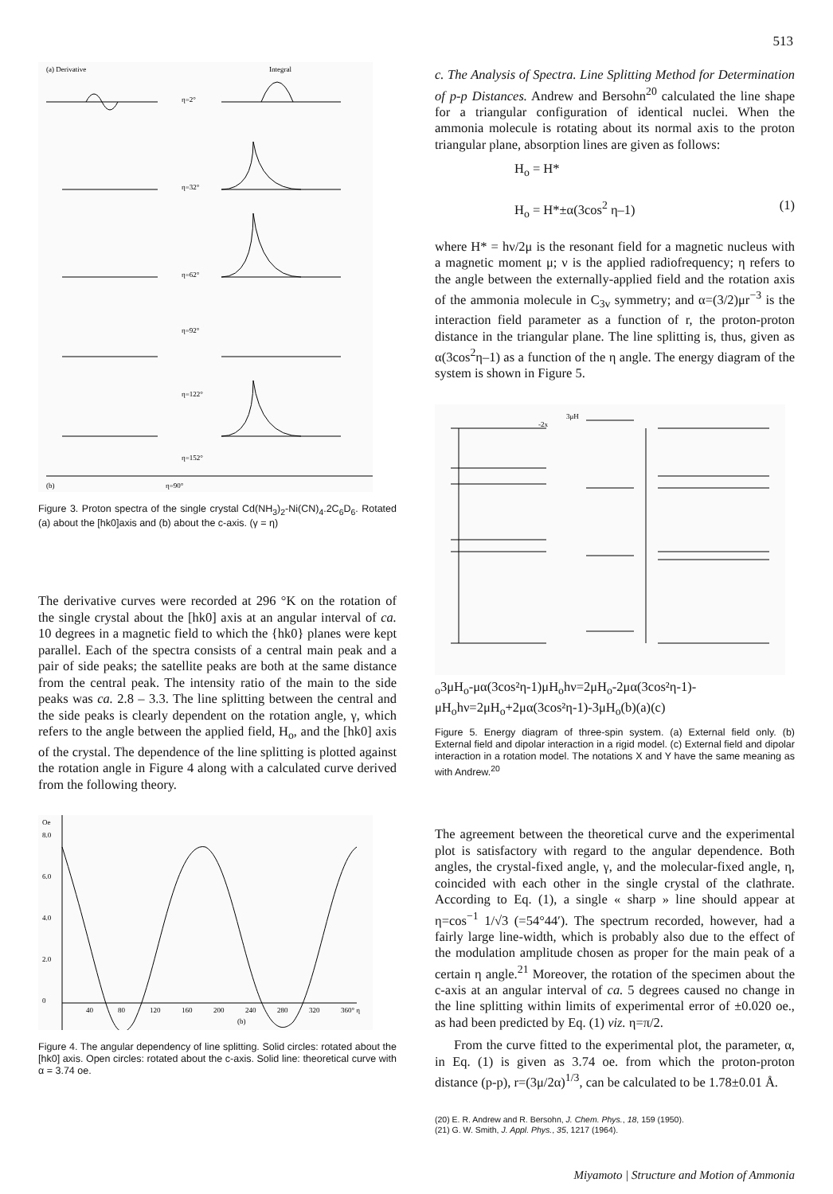513
(a) Derivative
Integral
η=2°
η=32°
η=62°
η=92°
η=122°
η=152°
(b)
η=90°
Figure 3. Proton spectra of the single crystal Cd(NH<sub>3</sub>)<sub>2</sub>-Ni(CN)<sub>4</sub>.2C<sub>6</sub>D<sub>6</sub>. Rotated (a) about the [hk0]axis and (b) about the c-axis. (γ = η)
The derivative curves were recorded at 296 °K on the rotation of the single crystal about the [hk0] axis at an angular interval of ca. 10 degrees in a magnetic field to which the {hk0} planes were kept parallel. Each of the spectra consists of a central main peak and a pair of side peaks; the satellite peaks are both at the same distance from the central peak. The intensity ratio of the main to the side peaks was ca. 2.8 – 3.3. The line splitting between the central and the side peaks is clearly dependent on the rotation angle, γ, which refers to the angle between the applied field, H<sub>o</sub>, and the [hk0] axis of the crystal. The dependence of the line splitting is plotted against the rotation angle in Figure 4 along with a calculated curve derived from the following theory.
Oe
8.0
6.0
4.0
2.0
0
40
80
120
160
200
240
280
320
360° η
(b)
Figure 4. The angular dependency of line splitting. Solid circles: rotated about the [hk0] axis. Open circles: rotated about the c-axis. Solid line: theoretical curve with α = 3.74 oe.
c. The Analysis of Spectra. Line Splitting Method for Determination of p-p Distances. Andrew and Bersohn<sup>20</sup> calculated the line shape for a triangular configuration of identical nuclei. When the ammonia molecule is rotating about its normal axis to the proton triangular plane, absorption lines are given as follows:
H<sub>o</sub> = H*
H<sub>o</sub> = H*±α(3cos<sup>2</sup> η–1) (1)
where H* = hν/2μ is the resonant field for a magnetic nucleus with a magnetic moment μ; ν is the applied radiofrequency; η refers to the angle between the externally-applied field and the rotation axis of the ammonia molecule in C<sub>3v</sub> symmetry; and α=(3/2)μr<sup>−3</sup> is the interaction field parameter as a function of r, the proton-proton distance in the triangular plane. The line splitting is, thus, given as α(3cos<sup>2</sup>η–1) as a function of the η angle. The energy diagram of the system is shown in Figure 5.
-2x
3μHo
3μHo-μα(3cos²η-1)
μHo
hν=2μHo-2μα(3cos²η-1)
-μHo
hν=2μHo+2μα(3cos²η-1)
-3μHo
(b)
(a)
(c)
Figure 5. Energy diagram of three-spin system. (a) External field only. (b) External field and dipolar interaction in a rigid model. (c) External field and dipolar interaction in a rotation model. The notations X and Y have the same meaning as with Andrew.<sup>20</sup>
The agreement between the theoretical curve and the experimental plot is satisfactory with regard to the angular dependence. Both angles, the crystal-fixed angle, γ, and the molecular-fixed angle, η, coincided with each other in the single crystal of the clathrate. According to Eq. (1), a single « sharp » line should appear at η=cos<sup>−1</sup> 1/√3 (=54°44′). The spectrum recorded, however, had a fairly large line-width, which is probably also due to the effect of the modulation amplitude chosen as proper for the main peak of a certain η angle.<sup>21</sup> Moreover, the rotation of the specimen about the c-axis at an angular interval of ca. 5 degrees caused no change in the line splitting within limits of experimental error of ±0.020 oe., as had been predicted by Eq. (1) viz. η=π/2.
From the curve fitted to the experimental plot, the parameter, α, in Eq. (1) is given as 3.74 oe. from which the proton-proton distance (p-p), r=(3μ/2α)<sup>1/3</sup>, can be calculated to be 1.78±0.01 Å.
(20) E. R. Andrew and R. Bersohn, J. Chem. Phys., 18, 159 (1950).
(21) G. W. Smith, J. Appl. Phys., 35, 1217 (1964).
Miyamoto | Structure and Motion of Ammonia